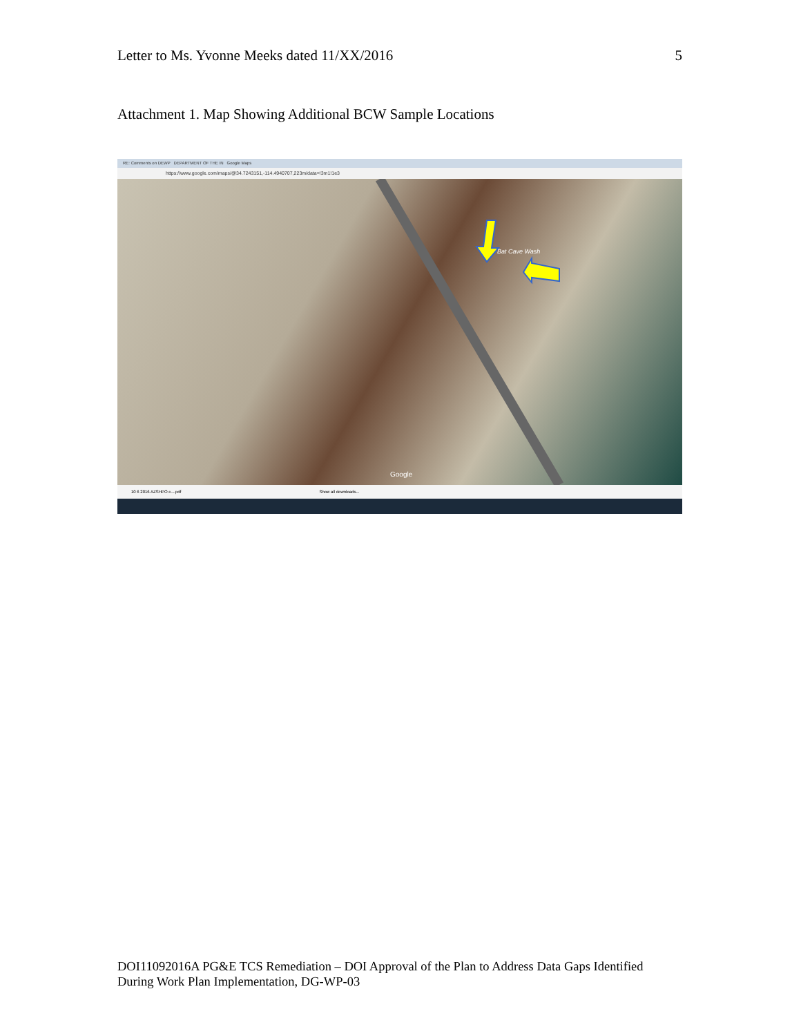Letter to Ms. Yvonne Meeks dated 11/XX/2016 5
Attachment 1. Map Showing Additional BCW Sample Locations
RE: Comments on DEWP DEPARTMENT OF THE IN Google Maps
https://www.google.com/maps/@34.7243151,-114.4940707,223m/data=!3m1!1e3
Bat Cave Wash
Google
10 6 2016 AZSHPO c....pdf Show all downloads...
DOI11092016A PG&E TCS Remediation – DOI Approval of the Plan to Address Data Gaps Identified During Work Plan Implementation, DG-WP-03